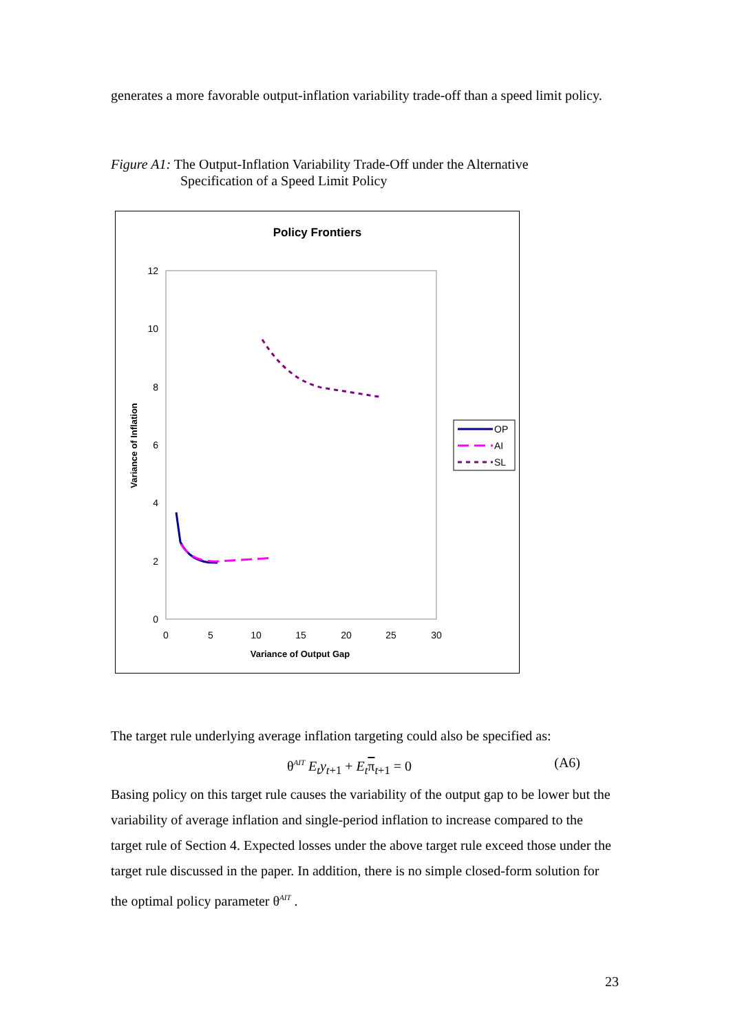generates a more favorable output-inflation variability trade-off than a speed limit policy.
Figure A1: The Output-Inflation Variability Trade-Off under the Alternative
Specification of a Speed Limit Policy
Policy Frontiers
12
10
8
6
4
2
0
0
5
10
15
20
25
30
Variance of Output Gap
Variance of Inflation
OP
AI
SL
The target rule underlying average inflation targeting could also be specified as:
θ<sup>AIT</sup> E<sub>t</sub>y<sub>t+1</sub> + E<sub>t</sub> π<sub>t+1</sub> = 0 (A6)
Basing policy on this target rule causes the variability of the output gap to be lower but the variability of average inflation and single-period inflation to increase compared to the target rule of Section 4. Expected losses under the above target rule exceed those under the target rule discussed in the paper. In addition, there is no simple closed-form solution for the optimal policy parameter θ<sup>AIT</sup> .
23